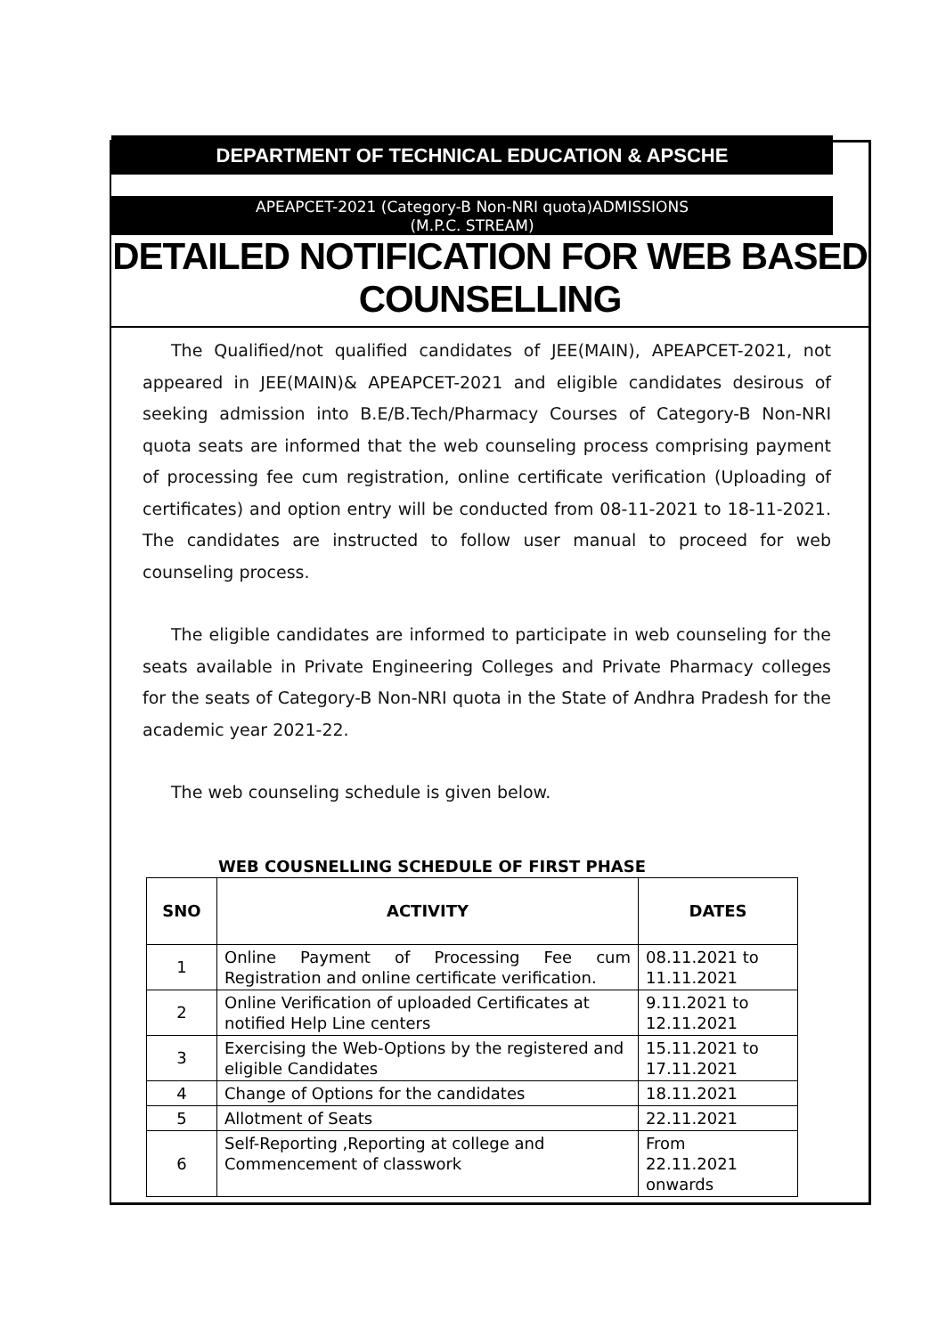DEPARTMENT OF TECHNICAL EDUCATION & APSCHE
APEAPCET-2021 (Category-B Non-NRI quota)ADMISSIONS
(M.P.C. STREAM)
DETAILED NOTIFICATION FOR WEB BASED COUNSELLING
The Qualified/not qualified candidates of JEE(MAIN), APEAPCET-2021, not appeared in JEE(MAIN)& APEAPCET-2021 and eligible candidates desirous of seeking admission into B.E/B.Tech/Pharmacy Courses of Category-B Non-NRI quota seats are informed that the web counseling process comprising payment of processing fee cum registration, online certificate verification (Uploading of certificates) and option entry will be conducted from 08-11-2021 to 18-11-2021. The candidates are instructed to follow user manual to proceed for web counseling process.
The eligible candidates are informed to participate in web counseling for the seats available in Private Engineering Colleges and Private Pharmacy colleges for the seats of Category-B Non-NRI quota in the State of Andhra Pradesh for the academic year 2021-22.
The web counseling schedule is given below.
WEB COUSNELLING SCHEDULE OF FIRST PHASE
| SNO | ACTIVITY | DATES |
| --- | --- | --- |
| 1 | Online Payment of Processing Fee cum Registration and online certificate verification. | 08.11.2021 to 11.11.2021 |
| 2 | Online Verification of uploaded Certificates at notified Help Line centers | 9.11.2021 to 12.11.2021 |
| 3 | Exercising the Web-Options by the registered and eligible Candidates | 15.11.2021 to 17.11.2021 |
| 4 | Change of Options for the candidates | 18.11.2021 |
| 5 | Allotment of Seats | 22.11.2021 |
| 6 | Self-Reporting ,Reporting at college and Commencement of classwork | From 22.11.2021 onwards |